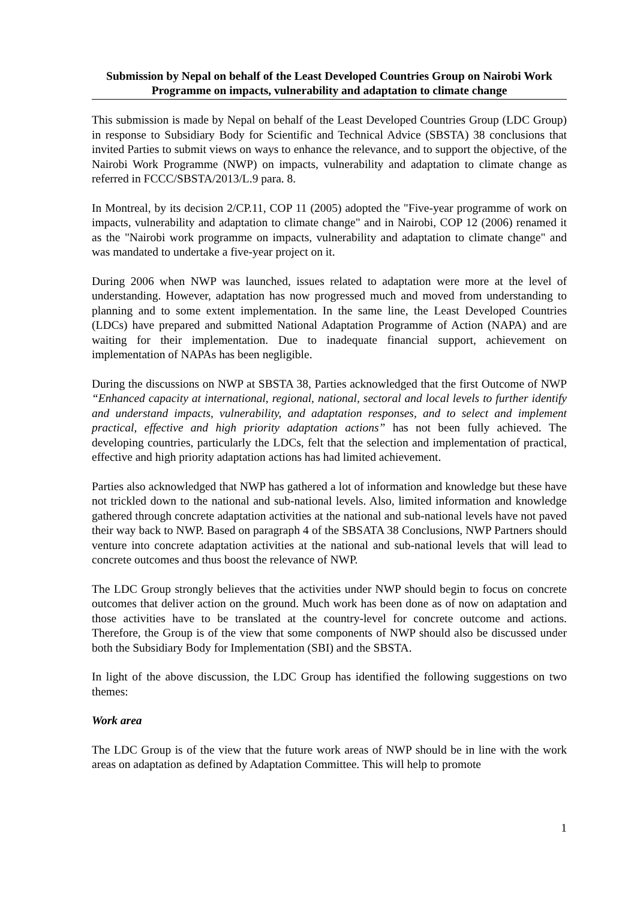Submission by Nepal on behalf of the Least Developed Countries Group on Nairobi Work Programme on impacts, vulnerability and adaptation to climate change
This submission is made by Nepal on behalf of the Least Developed Countries Group (LDC Group) in response to Subsidiary Body for Scientific and Technical Advice (SBSTA) 38 conclusions that invited Parties to submit views on ways to enhance the relevance, and to support the objective, of the Nairobi Work Programme (NWP) on impacts, vulnerability and adaptation to climate change as referred in FCCC/SBSTA/2013/L.9 para. 8.
In Montreal, by its decision 2/CP.11, COP 11 (2005) adopted the "Five-year programme of work on impacts, vulnerability and adaptation to climate change" and in Nairobi, COP 12 (2006) renamed it as the "Nairobi work programme on impacts, vulnerability and adaptation to climate change" and was mandated to undertake a five-year project on it.
During 2006 when NWP was launched, issues related to adaptation were more at the level of understanding. However, adaptation has now progressed much and moved from understanding to planning and to some extent implementation. In the same line, the Least Developed Countries (LDCs) have prepared and submitted National Adaptation Programme of Action (NAPA) and are waiting for their implementation. Due to inadequate financial support, achievement on implementation of NAPAs has been negligible.
During the discussions on NWP at SBSTA 38, Parties acknowledged that the first Outcome of NWP “Enhanced capacity at international, regional, national, sectoral and local levels to further identify and understand impacts, vulnerability, and adaptation responses, and to select and implement practical, effective and high priority adaptation actions” has not been fully achieved. The developing countries, particularly the LDCs, felt that the selection and implementation of practical, effective and high priority adaptation actions has had limited achievement.
Parties also acknowledged that NWP has gathered a lot of information and knowledge but these have not trickled down to the national and sub-national levels. Also, limited information and knowledge gathered through concrete adaptation activities at the national and sub-national levels have not paved their way back to NWP. Based on paragraph 4 of the SBSATA 38 Conclusions, NWP Partners should venture into concrete adaptation activities at the national and sub-national levels that will lead to concrete outcomes and thus boost the relevance of NWP.
The LDC Group strongly believes that the activities under NWP should begin to focus on concrete outcomes that deliver action on the ground. Much work has been done as of now on adaptation and those activities have to be translated at the country-level for concrete outcome and actions. Therefore, the Group is of the view that some components of NWP should also be discussed under both the Subsidiary Body for Implementation (SBI) and the SBSTA.
In light of the above discussion, the LDC Group has identified the following suggestions on two themes:
Work area
The LDC Group is of the view that the future work areas of NWP should be in line with the work areas on adaptation as defined by Adaptation Committee. This will help to promote
1